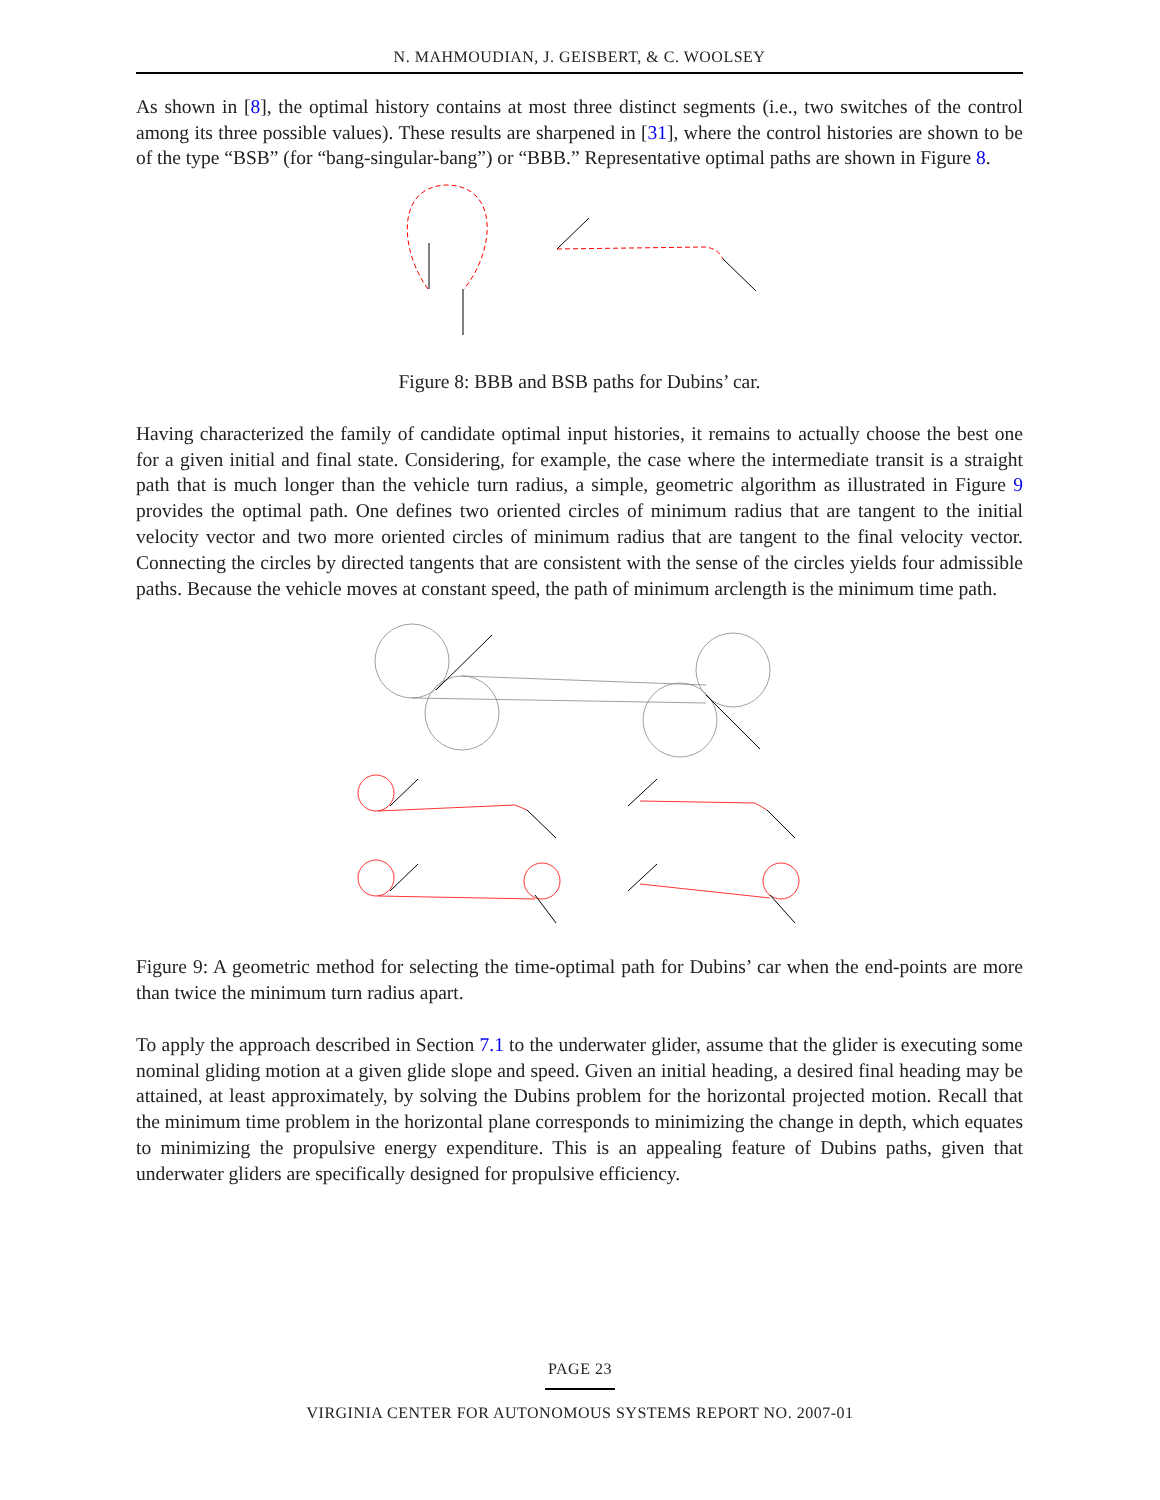N. MAHMOUDIAN, J. GEISBERT, & C. WOOLSEY
As shown in [8], the optimal history contains at most three distinct segments (i.e., two switches of the control among its three possible values). These results are sharpened in [31], where the control histories are shown to be of the type “BSB” (for “bang-singular-bang”) or “BBB.” Representative optimal paths are shown in Figure 8.
Figure 8: BBB and BSB paths for Dubins’ car.
Having characterized the family of candidate optimal input histories, it remains to actually choose the best one for a given initial and final state. Considering, for example, the case where the intermediate transit is a straight path that is much longer than the vehicle turn radius, a simple, geometric algorithm as illustrated in Figure 9 provides the optimal path. One defines two oriented circles of minimum radius that are tangent to the initial velocity vector and two more oriented circles of minimum radius that are tangent to the final velocity vector. Connecting the circles by directed tangents that are consistent with the sense of the circles yields four admissible paths. Because the vehicle moves at constant speed, the path of minimum arclength is the minimum time path.
Figure 9: A geometric method for selecting the time-optimal path for Dubins’ car when the end-points are more than twice the minimum turn radius apart.
To apply the approach described in Section 7.1 to the underwater glider, assume that the glider is executing some nominal gliding motion at a given glide slope and speed. Given an initial heading, a desired final heading may be attained, at least approximately, by solving the Dubins problem for the horizontal projected motion. Recall that the minimum time problem in the horizontal plane corresponds to minimizing the change in depth, which equates to minimizing the propulsive energy expenditure. This is an appealing feature of Dubins paths, given that underwater gliders are specifically designed for propulsive efficiency.
PAGE 23
VIRGINIA CENTER FOR AUTONOMOUS SYSTEMS REPORT NO. 2007-01